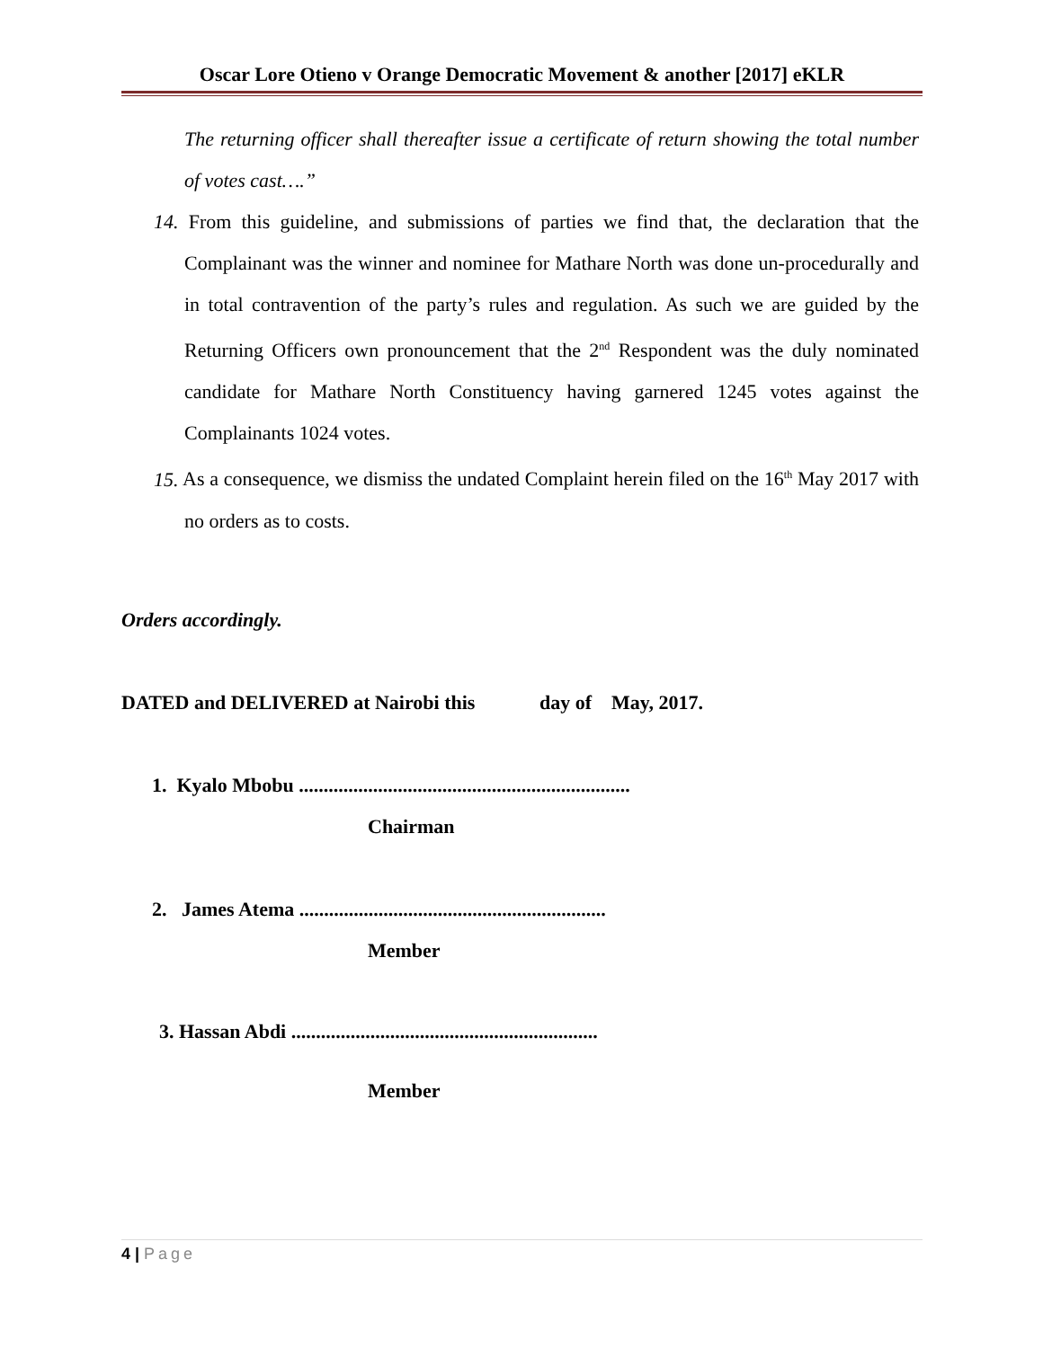Oscar Lore Otieno v Orange Democratic Movement & another [2017] eKLR
The returning officer shall thereafter issue a certificate of return showing the total number of votes cast….”
14. From this guideline, and submissions of parties we find that, the declaration that the Complainant was the winner and nominee for Mathare North was done un-procedurally and in total contravention of the party’s rules and regulation. As such we are guided by the Returning Officers own pronouncement that the 2<sup>nd</sup> Respondent was the duly nominated candidate for Mathare North Constituency having garnered 1245 votes against the Complainants 1024 votes.
15. As a consequence, we dismiss the undated Complaint herein filed on the 16<sup>th</sup> May 2017 with no orders as to costs.
Orders accordingly.
DATED and DELIVERED at Nairobi this day of May, 2017.
1. Kyalo Mbobu ...................................................................
Chairman
2. James Atema ..............................................................
Member
3. Hassan Abdi ..............................................................
Member
4 | Page